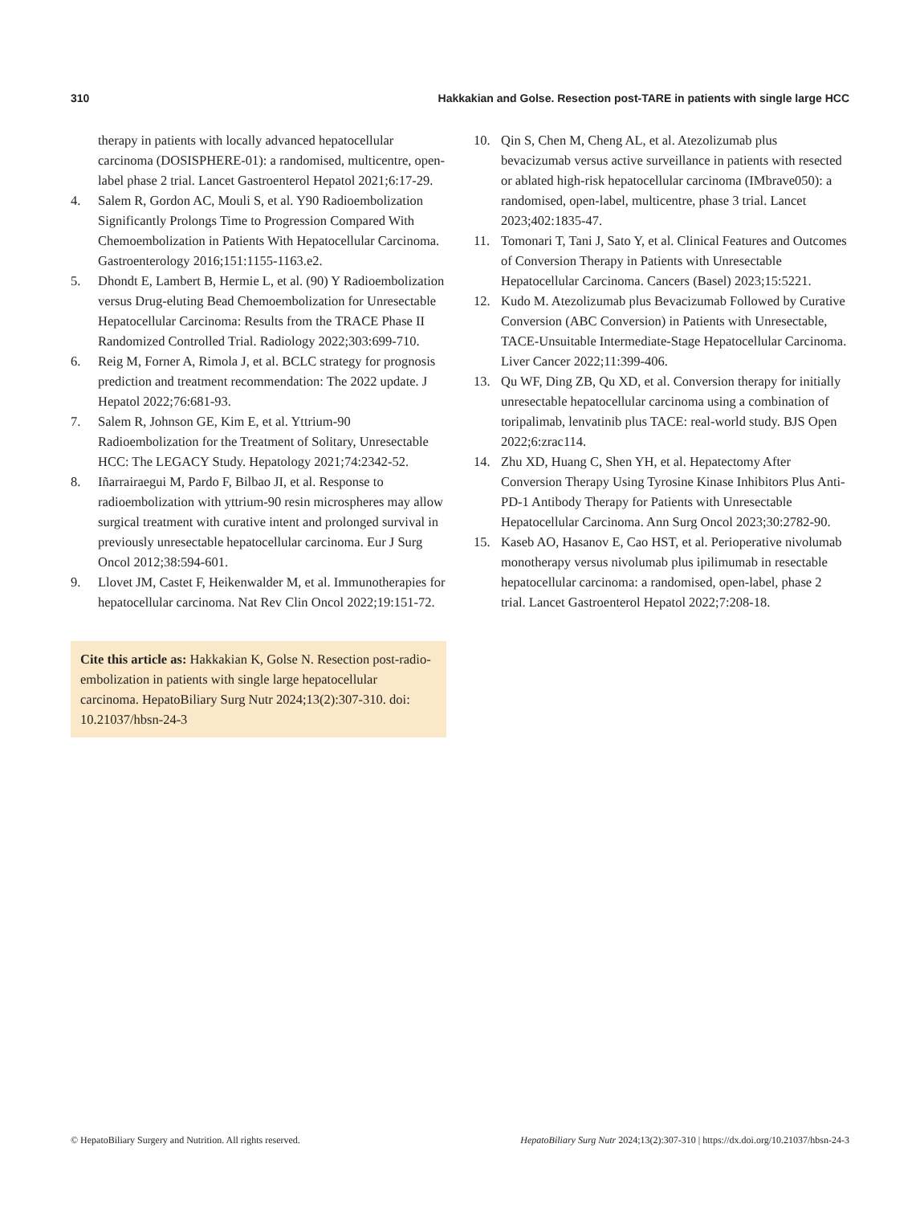310 Hakkakian and Golse. Resection post-TARE in patients with single large HCC
therapy in patients with locally advanced hepatocellular carcinoma (DOSISPHERE-01): a randomised, multicentre, open-label phase 2 trial. Lancet Gastroenterol Hepatol 2021;6:17-29.
4. Salem R, Gordon AC, Mouli S, et al. Y90 Radioembolization Significantly Prolongs Time to Progression Compared With Chemoembolization in Patients With Hepatocellular Carcinoma. Gastroenterology 2016;151:1155-1163.e2.
5. Dhondt E, Lambert B, Hermie L, et al. (90) Y Radioembolization versus Drug-eluting Bead Chemoembolization for Unresectable Hepatocellular Carcinoma: Results from the TRACE Phase II Randomized Controlled Trial. Radiology 2022;303:699-710.
6. Reig M, Forner A, Rimola J, et al. BCLC strategy for prognosis prediction and treatment recommendation: The 2022 update. J Hepatol 2022;76:681-93.
7. Salem R, Johnson GE, Kim E, et al. Yttrium-90 Radioembolization for the Treatment of Solitary, Unresectable HCC: The LEGACY Study. Hepatology 2021;74:2342-52.
8. Iñarrairaegui M, Pardo F, Bilbao JI, et al. Response to radioembolization with yttrium-90 resin microspheres may allow surgical treatment with curative intent and prolonged survival in previously unresectable hepatocellular carcinoma. Eur J Surg Oncol 2012;38:594-601.
9. Llovet JM, Castet F, Heikenwalder M, et al. Immunotherapies for hepatocellular carcinoma. Nat Rev Clin Oncol 2022;19:151-72.
Cite this article as: Hakkakian K, Golse N. Resection post-radio-embolization in patients with single large hepatocellular carcinoma. HepatoBiliary Surg Nutr 2024;13(2):307-310. doi: 10.21037/hbsn-24-3
10. Qin S, Chen M, Cheng AL, et al. Atezolizumab plus bevacizumab versus active surveillance in patients with resected or ablated high-risk hepatocellular carcinoma (IMbrave050): a randomised, open-label, multicentre, phase 3 trial. Lancet 2023;402:1835-47.
11. Tomonari T, Tani J, Sato Y, et al. Clinical Features and Outcomes of Conversion Therapy in Patients with Unresectable Hepatocellular Carcinoma. Cancers (Basel) 2023;15:5221.
12. Kudo M. Atezolizumab plus Bevacizumab Followed by Curative Conversion (ABC Conversion) in Patients with Unresectable, TACE-Unsuitable Intermediate-Stage Hepatocellular Carcinoma. Liver Cancer 2022;11:399-406.
13. Qu WF, Ding ZB, Qu XD, et al. Conversion therapy for initially unresectable hepatocellular carcinoma using a combination of toripalimab, lenvatinib plus TACE: real-world study. BJS Open 2022;6:zrac114.
14. Zhu XD, Huang C, Shen YH, et al. Hepatectomy After Conversion Therapy Using Tyrosine Kinase Inhibitors Plus Anti-PD-1 Antibody Therapy for Patients with Unresectable Hepatocellular Carcinoma. Ann Surg Oncol 2023;30:2782-90.
15. Kaseb AO, Hasanov E, Cao HST, et al. Perioperative nivolumab monotherapy versus nivolumab plus ipilimumab in resectable hepatocellular carcinoma: a randomised, open-label, phase 2 trial. Lancet Gastroenterol Hepatol 2022;7:208-18.
© HepatoBiliary Surgery and Nutrition. All rights reserved. HepatoBiliary Surg Nutr 2024;13(2):307-310 | https://dx.doi.org/10.21037/hbsn-24-3